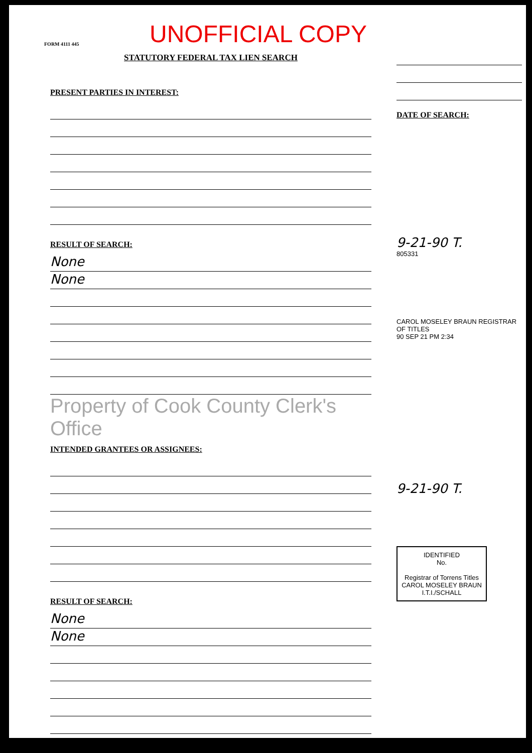FORM 4111 445
UNOFFICIAL COPY
STATUTORY FEDERAL TAX LIEN SEARCH
PRESENT PARTIES IN INTEREST:
RESULT OF SEARCH:
None
None
Property of Cook County Clerk's Office
INTENDED GRANTEES OR ASSIGNEES:
RESULT OF SEARCH:
None
None
DATE OF SEARCH:
9-21-90 T.
805331
CAROL MOSELEY BRAUN REGISTRAR OF TITLES
90 SEP 21 PM 2:34
9-21-90 T.
IDENTIFIED
No.
Registrar of Torrens Titles
CAROL MOSELEY BRAUN
I.T.I./SCHALL